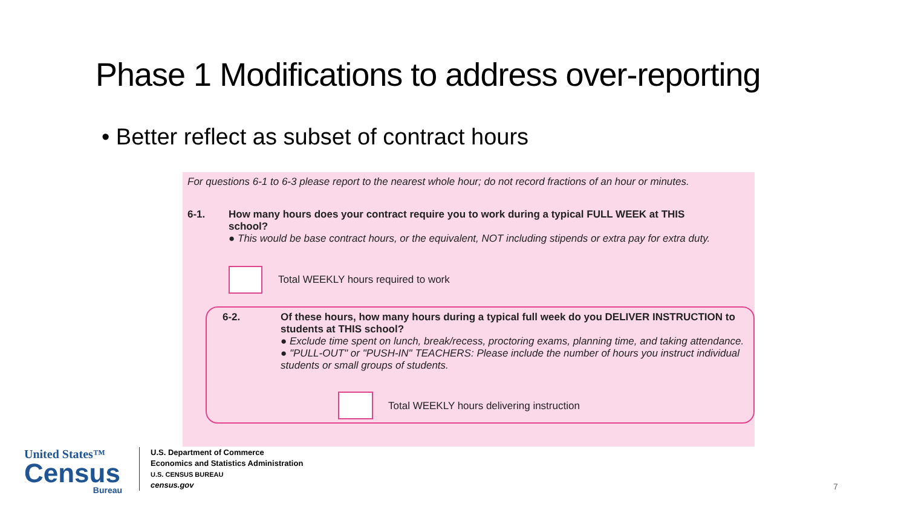Phase 1 Modifications to address over-reporting
• Better reflect as subset of contract hours
For questions 6-1 to 6-3 please report to the nearest whole hour; do not record fractions of an hour or minutes.
6-1.
How many hours does your contract require you to work during a typical FULL WEEK at THIS school?
● This would be base contract hours, or the equivalent, NOT including stipends or extra pay for extra duty.
Total WEEKLY hours required to work
6-2.
Of these hours, how many hours during a typical full week do you DELIVER INSTRUCTION to students at THIS school?
● Exclude time spent on lunch, break/recess, proctoring exams, planning time, and taking attendance.
● "PULL-OUT" or "PUSH-IN" TEACHERS: Please include the number of hours you instruct individual students or small groups of students.
Total WEEKLY hours delivering instruction
United States™
Census
Bureau
U.S. Department of Commerce
Economics and Statistics Administration
U.S. CENSUS BUREAU
census.gov
7